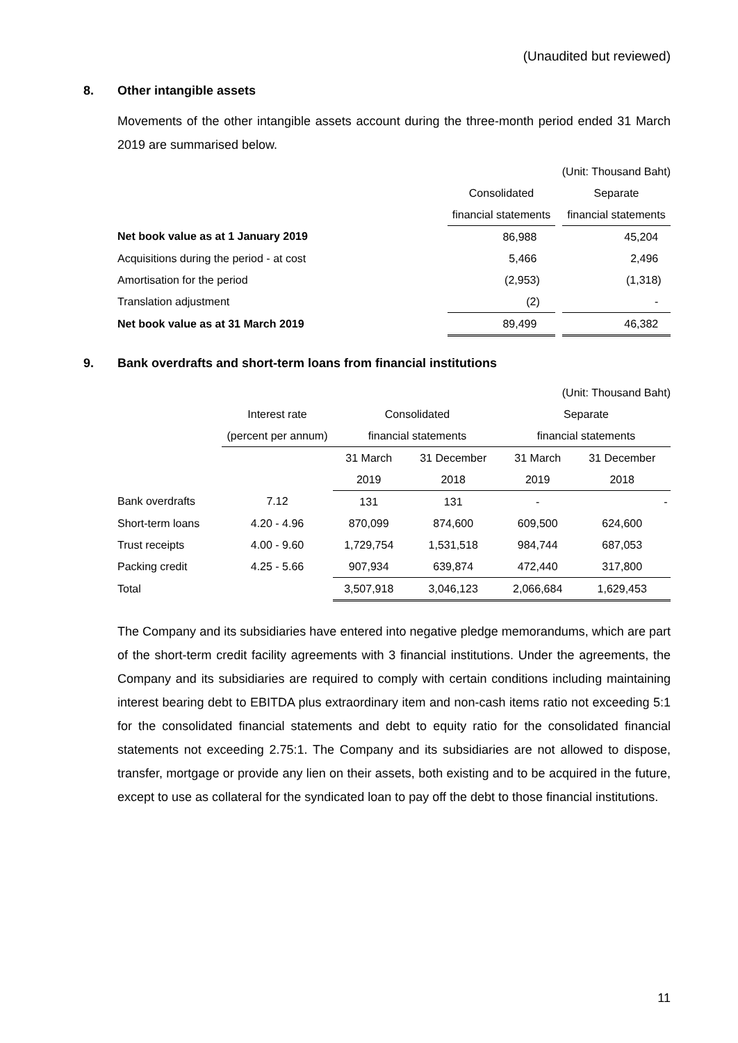(Unaudited but reviewed)
8. Other intangible assets
Movements of the other intangible assets account during the three-month period ended 31 March 2019 are summarised below.
| | | (Unit: Thousand Baht) | |
| | Consolidated | | Separate |
| | financial statements | | financial statements |
| Net book value as at 1 January 2019 | 86,988 | | 45,204 |
| Acquisitions during the period - at cost | 5,466 | | 2,496 |
| Amortisation for the period | (2,953) | | (1,318) |
| Translation adjustment | (2) | | - |
| Net book value as at 31 March 2019 | 89,499 | | 46,382 |
9. Bank overdrafts and short-term loans from financial institutions
| (Unit: Thousand Baht) | | | | | |
| | Interest rate | Consolidated | | Separate | |
| | (percent per annum) | financial statements | | financial statements | |
| | | 31 March | 31 December | 31 March | 31 December |
| | | 2019 | 2018 | 2019 | 2018 |
| Bank overdrafts | 7.12 | 131 | 131 | - | - |
| Short-term loans | 4.20 - 4.96 | 870,099 | 874,600 | 609,500 | 624,600 |
| Trust receipts | 4.00 - 9.60 | 1,729,754 | 1,531,518 | 984,744 | 687,053 |
| Packing credit | 4.25 - 5.66 | 907,934 | 639,874 | 472,440 | 317,800 |
| Total | | 3,507,918 | 3,046,123 | 2,066,684 | 1,629,453 |
The Company and its subsidiaries have entered into negative pledge memorandums, which are part of the short-term credit facility agreements with 3 financial institutions. Under the agreements, the Company and its subsidiaries are required to comply with certain conditions including maintaining interest bearing debt to EBITDA plus extraordinary item and non-cash items ratio not exceeding 5:1 for the consolidated financial statements and debt to equity ratio for the consolidated financial statements not exceeding 2.75:1. The Company and its subsidiaries are not allowed to dispose, transfer, mortgage or provide any lien on their assets, both existing and to be acquired in the future, except to use as collateral for the syndicated loan to pay off the debt to those financial institutions.
11